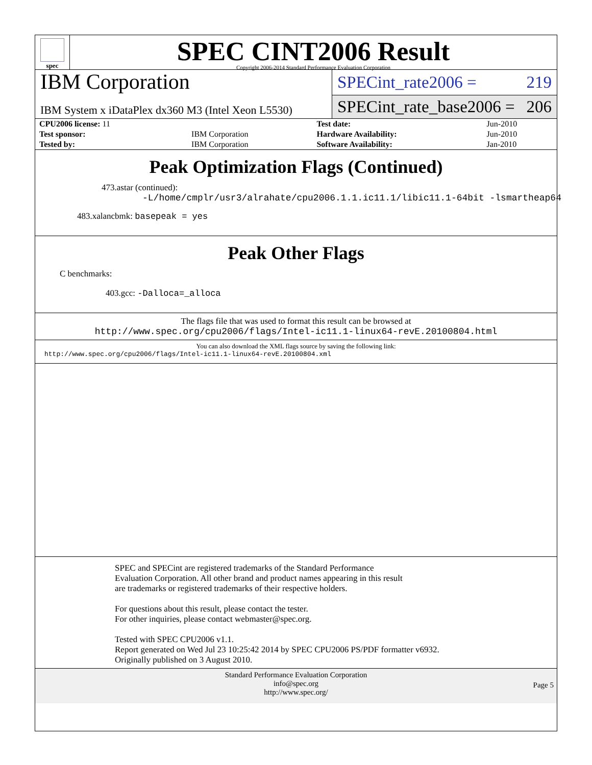spec
SPEC CINT2006 Result
Copyright 2006-2014 Standard Performance Evaluation Corporation
IBM Corporation
IBM System x iDataPlex dx360 M3 (Intel Xeon L5530)
SPECint_rate2006 = 219
SPECint_rate_base2006 = 206
| CPU2006 license: 11 | | Test date: | Jun-2010 |
| Test sponsor: | IBM Corporation | Hardware Availability: | Jun-2010 |
| Tested by: | IBM Corporation | Software Availability: | Jan-2010 |
Peak Optimization Flags (Continued)
473.astar (continued):
-L/home/cmplr/usr3/alrahate/cpu2006.1.1.ic11.1/libic11.1-64bit -lsmartheap64
483.xalancbmk: basepeak = yes
Peak Other Flags
C benchmarks:
403.gcc: -Dalloca=_alloca
The flags file that was used to format this result can be browsed at
http://www.spec.org/cpu2006/flags/Intel-ic11.1-linux64-revE.20100804.html
You can also download the XML flags source by saving the following link:
http://www.spec.org/cpu2006/flags/Intel-ic11.1-linux64-revE.20100804.xml
SPEC and SPECint are registered trademarks of the Standard Performance Evaluation Corporation. All other brand and product names appearing in this result are trademarks or registered trademarks of their respective holders.
For questions about this result, please contact the tester.
For other inquiries, please contact webmaster@spec.org.
Tested with SPEC CPU2006 v1.1.
Report generated on Wed Jul 23 10:25:42 2014 by SPEC CPU2006 PS/PDF formatter v6932.
Originally published on 3 August 2010.
Standard Performance Evaluation Corporation
info@spec.org
http://www.spec.org/
Page 5